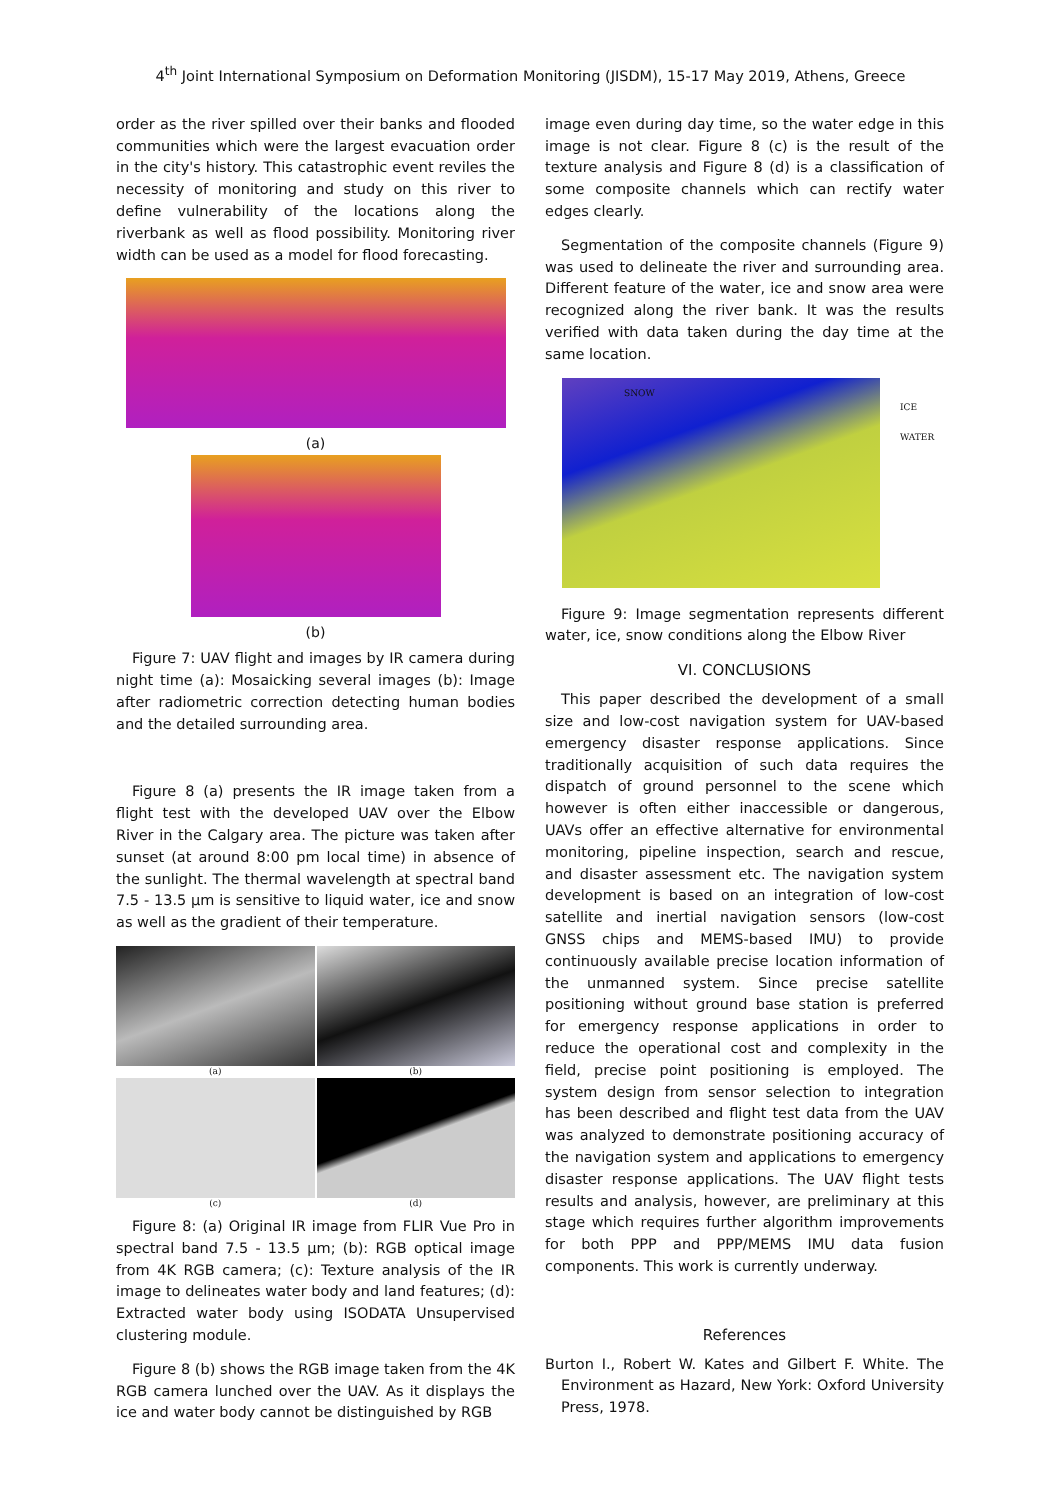4<sup>th</sup> Joint International Symposium on Deformation Monitoring (JISDM), 15-17 May 2019, Athens, Greece
order as the river spilled over their banks and flooded communities which were the largest evacuation order in the city's history. This catastrophic event reviles the necessity of monitoring and study on this river to define vulnerability of the locations along the riverbank as well as flood possibility. Monitoring river width can be used as a model for flood forecasting.
(a)
(b)
Figure 7: UAV flight and images by IR camera during night time (a): Mosaicking several images (b): Image after radiometric correction detecting human bodies and the detailed surrounding area.
Figure 8 (a) presents the IR image taken from a flight test with the developed UAV over the Elbow River in the Calgary area. The picture was taken after sunset (at around 8:00 pm local time) in absence of the sunlight. The thermal wavelength at spectral band 7.5 - 13.5 µm is sensitive to liquid water, ice and snow as well as the gradient of their temperature.
(a)
(b)
(c)
(d)
Figure 8: (a) Original IR image from FLIR Vue Pro in spectral band 7.5 - 13.5 µm; (b): RGB optical image from 4K RGB camera; (c): Texture analysis of the IR image to delineates water body and land features; (d): Extracted water body using ISODATA Unsupervised clustering module.
Figure 8 (b) shows the RGB image taken from the 4K RGB camera lunched over the UAV. As it displays the ice and water body cannot be distinguished by RGB
image even during day time, so the water edge in this image is not clear. Figure 8 (c) is the result of the texture analysis and Figure 8 (d) is a classification of some composite channels which can rectify water edges clearly.
Segmentation of the composite channels (Figure 9) was used to delineate the river and surrounding area. Different feature of the water, ice and snow area were recognized along the river bank. It was the results verified with data taken during the day time at the same location.
SNOW
ICE
WATER
Figure 9: Image segmentation represents different water, ice, snow conditions along the Elbow River
VI. CONCLUSIONS
This paper described the development of a small size and low-cost navigation system for UAV-based emergency disaster response applications. Since traditionally acquisition of such data requires the dispatch of ground personnel to the scene which however is often either inaccessible or dangerous, UAVs offer an effective alternative for environmental monitoring, pipeline inspection, search and rescue, and disaster assessment etc. The navigation system development is based on an integration of low-cost satellite and inertial navigation sensors (low-cost GNSS chips and MEMS-based IMU) to provide continuously available precise location information of the unmanned system. Since precise satellite positioning without ground base station is preferred for emergency response applications in order to reduce the operational cost and complexity in the field, precise point positioning is employed. The system design from sensor selection to integration has been described and flight test data from the UAV was analyzed to demonstrate positioning accuracy of the navigation system and applications to emergency disaster response applications. The UAV flight tests results and analysis, however, are preliminary at this stage which requires further algorithm improvements for both PPP and PPP/MEMS IMU data fusion components. This work is currently underway.
References
Burton I., Robert W. Kates and Gilbert F. White. The Environment as Hazard, New York: Oxford University Press, 1978.